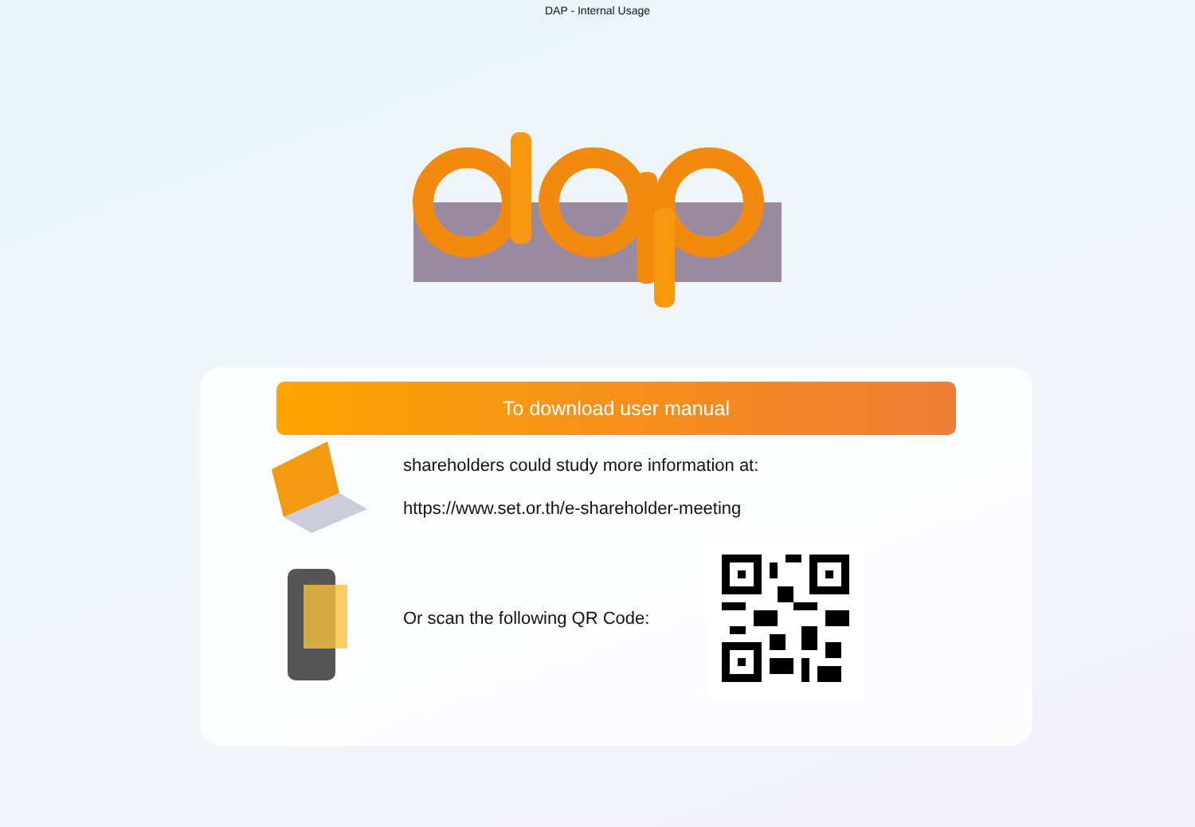DAP - Internal Usage
To download user manual
shareholders could study more information at:
https://www.set.or.th/e-shareholder-meeting
Or scan the following QR Code: